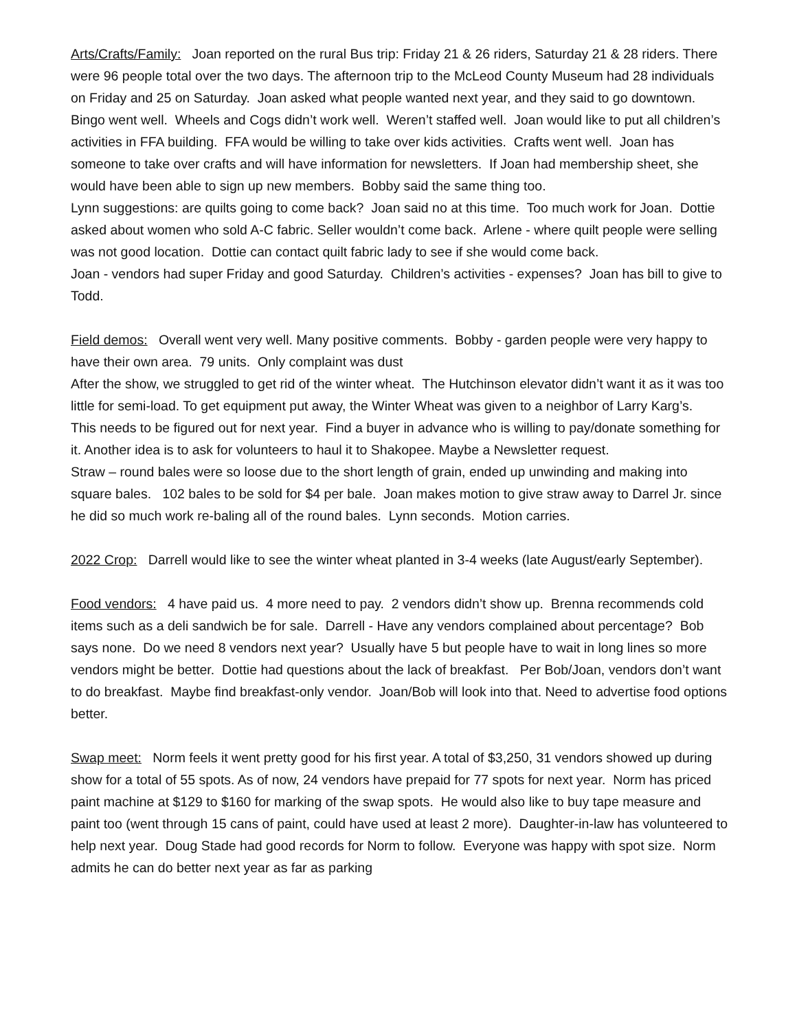Arts/Crafts/Family: Joan reported on the rural Bus trip: Friday 21 & 26 riders, Saturday 21 & 28 riders. There were 96 people total over the two days. The afternoon trip to the McLeod County Museum had 28 individuals on Friday and 25 on Saturday. Joan asked what people wanted next year, and they said to go downtown. Bingo went well. Wheels and Cogs didn’t work well. Weren’t staffed well. Joan would like to put all children’s activities in FFA building. FFA would be willing to take over kids activities. Crafts went well. Joan has someone to take over crafts and will have information for newsletters. If Joan had membership sheet, she would have been able to sign up new members. Bobby said the same thing too.
Lynn suggestions: are quilts going to come back? Joan said no at this time. Too much work for Joan. Dottie asked about women who sold A-C fabric. Seller wouldn’t come back. Arlene - where quilt people were selling was not good location. Dottie can contact quilt fabric lady to see if she would come back.
Joan - vendors had super Friday and good Saturday. Children’s activities - expenses? Joan has bill to give to Todd.
Field demos: Overall went very well. Many positive comments. Bobby - garden people were very happy to have their own area. 79 units. Only complaint was dust
After the show, we struggled to get rid of the winter wheat. The Hutchinson elevator didn’t want it as it was too little for semi-load. To get equipment put away, the Winter Wheat was given to a neighbor of Larry Karg’s. This needs to be figured out for next year. Find a buyer in advance who is willing to pay/donate something for it. Another idea is to ask for volunteers to haul it to Shakopee. Maybe a Newsletter request.
Straw – round bales were so loose due to the short length of grain, ended up unwinding and making into square bales. 102 bales to be sold for $4 per bale. Joan makes motion to give straw away to Darrel Jr. since he did so much work re-baling all of the round bales. Lynn seconds. Motion carries.
2022 Crop: Darrell would like to see the winter wheat planted in 3-4 weeks (late August/early September).
Food vendors: 4 have paid us. 4 more need to pay. 2 vendors didn’t show up. Brenna recommends cold items such as a deli sandwich be for sale. Darrell - Have any vendors complained about percentage? Bob says none. Do we need 8 vendors next year? Usually have 5 but people have to wait in long lines so more vendors might be better. Dottie had questions about the lack of breakfast. Per Bob/Joan, vendors don’t want to do breakfast. Maybe find breakfast-only vendor. Joan/Bob will look into that. Need to advertise food options better.
Swap meet: Norm feels it went pretty good for his first year. A total of $3,250, 31 vendors showed up during show for a total of 55 spots. As of now, 24 vendors have prepaid for 77 spots for next year. Norm has priced paint machine at $129 to $160 for marking of the swap spots. He would also like to buy tape measure and paint too (went through 15 cans of paint, could have used at least 2 more). Daughter-in-law has volunteered to help next year. Doug Stade had good records for Norm to follow. Everyone was happy with spot size. Norm admits he can do better next year as far as parking